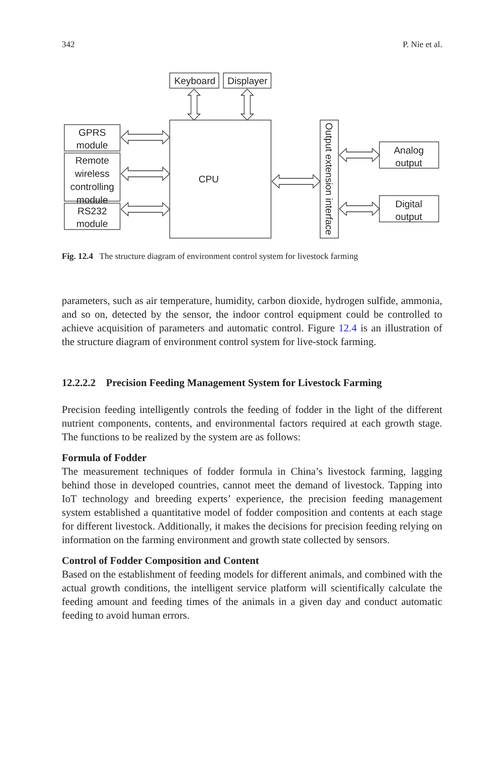342 P. Nie et al.
Keyboard
Displayer
CPU
GPRS
module
Remote
wireless
controlling
module
RS232
module
Analog
output
Digital
output
Output extension interface
Fig. 12.4 The structure diagram of environment control system for livestock farming
parameters, such as air temperature, humidity, carbon dioxide, hydrogen sulfide, ammonia, and so on, detected by the sensor, the indoor control equipment could be controlled to achieve acquisition of parameters and automatic control. Figure 12.4 is an illustration of the structure diagram of environment control system for live-stock farming.
12.2.2.2 Precision Feeding Management System for Livestock Farming
Precision feeding intelligently controls the feeding of fodder in the light of the different nutrient components, contents, and environmental factors required at each growth stage. The functions to be realized by the system are as follows:
Formula of Fodder
The measurement techniques of fodder formula in China’s livestock farming, lagging behind those in developed countries, cannot meet the demand of livestock. Tapping into IoT technology and breeding experts’ experience, the precision feeding management system established a quantitative model of fodder composition and contents at each stage for different livestock. Additionally, it makes the decisions for precision feeding relying on information on the farming environment and growth state collected by sensors.
Control of Fodder Composition and Content
Based on the establishment of feeding models for different animals, and combined with the actual growth conditions, the intelligent service platform will scientifically calculate the feeding amount and feeding times of the animals in a given day and conduct automatic feeding to avoid human errors.